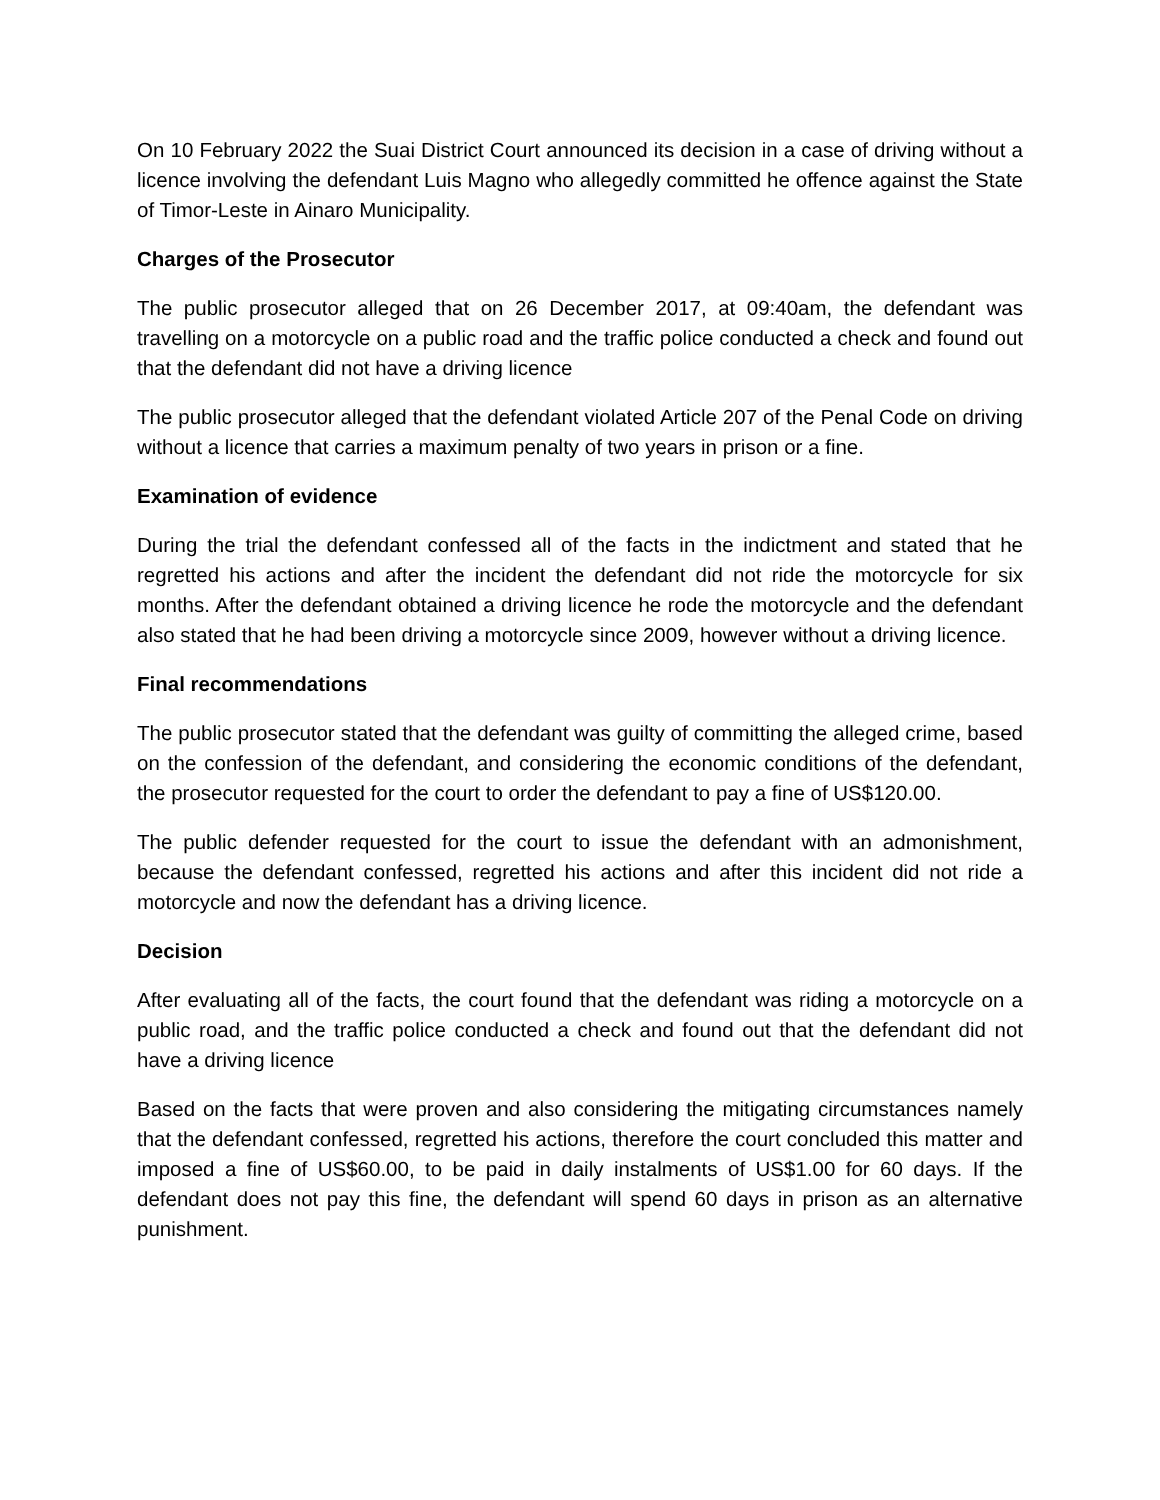On 10 February 2022 the Suai District Court announced its decision in a case of driving without a licence involving the defendant Luis Magno who allegedly committed he offence against the State of Timor-Leste in Ainaro Municipality.
Charges of the Prosecutor
The public prosecutor alleged that on 26 December 2017, at 09:40am, the defendant was travelling on a motorcycle on a public road and the traffic police conducted a check and found out that the defendant did not have a driving licence
The public prosecutor alleged that the defendant violated Article 207 of the Penal Code on driving without a licence that carries a maximum penalty of two years in prison or a fine.
Examination of evidence
During the trial the defendant confessed all of the facts in the indictment and stated that he regretted his actions and after the incident the defendant did not ride the motorcycle for six months. After the defendant obtained a driving licence he rode the motorcycle and the defendant also stated that he had been driving a motorcycle since 2009, however without a driving licence.
Final recommendations
The public prosecutor stated that the defendant was guilty of committing the alleged crime, based on the confession of the defendant, and considering the economic conditions of the defendant, the prosecutor requested for the court to order the defendant to pay a fine of US$120.00.
The public defender requested for the court to issue the defendant with an admonishment, because the defendant confessed, regretted his actions and after this incident did not ride a motorcycle and now the defendant has a driving licence.
Decision
After evaluating all of the facts, the court found that the defendant was riding a motorcycle on a public road, and the traffic police conducted a check and found out that the defendant did not have a driving licence
Based on the facts that were proven and also considering the mitigating circumstances namely that the defendant confessed, regretted his actions, therefore the court concluded this matter and imposed a fine of US$60.00, to be paid in daily instalments of US$1.00 for 60 days. If the defendant does not pay this fine, the defendant will spend 60 days in prison as an alternative punishment.